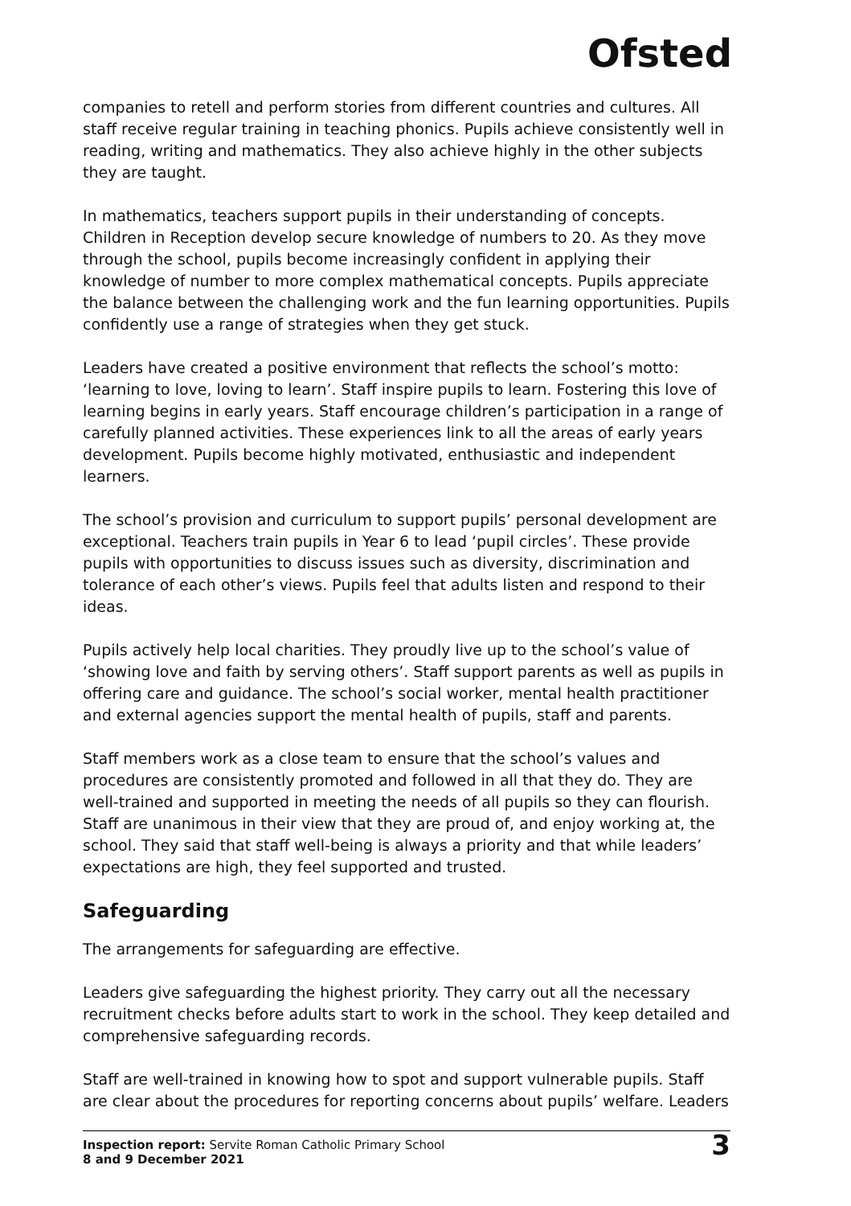Ofsted
companies to retell and perform stories from different countries and cultures. All staff receive regular training in teaching phonics. Pupils achieve consistently well in reading, writing and mathematics. They also achieve highly in the other subjects they are taught.
In mathematics, teachers support pupils in their understanding of concepts. Children in Reception develop secure knowledge of numbers to 20. As they move through the school, pupils become increasingly confident in applying their knowledge of number to more complex mathematical concepts. Pupils appreciate the balance between the challenging work and the fun learning opportunities. Pupils confidently use a range of strategies when they get stuck.
Leaders have created a positive environment that reflects the school’s motto: ‘learning to love, loving to learn’. Staff inspire pupils to learn. Fostering this love of learning begins in early years. Staff encourage children’s participation in a range of carefully planned activities. These experiences link to all the areas of early years development. Pupils become highly motivated, enthusiastic and independent learners.
The school’s provision and curriculum to support pupils’ personal development are exceptional. Teachers train pupils in Year 6 to lead ‘pupil circles’. These provide pupils with opportunities to discuss issues such as diversity, discrimination and tolerance of each other’s views. Pupils feel that adults listen and respond to their ideas.
Pupils actively help local charities. They proudly live up to the school’s value of ‘showing love and faith by serving others’. Staff support parents as well as pupils in offering care and guidance. The school’s social worker, mental health practitioner and external agencies support the mental health of pupils, staff and parents.
Staff members work as a close team to ensure that the school’s values and procedures are consistently promoted and followed in all that they do. They are well-trained and supported in meeting the needs of all pupils so they can flourish. Staff are unanimous in their view that they are proud of, and enjoy working at, the school. They said that staff well-being is always a priority and that while leaders’ expectations are high, they feel supported and trusted.
Safeguarding
The arrangements for safeguarding are effective.
Leaders give safeguarding the highest priority. They carry out all the necessary recruitment checks before adults start to work in the school. They keep detailed and comprehensive safeguarding records.
Staff are well-trained in knowing how to spot and support vulnerable pupils. Staff are clear about the procedures for reporting concerns about pupils’ welfare. Leaders
Inspection report: Servite Roman Catholic Primary School
8 and 9 December 2021
3